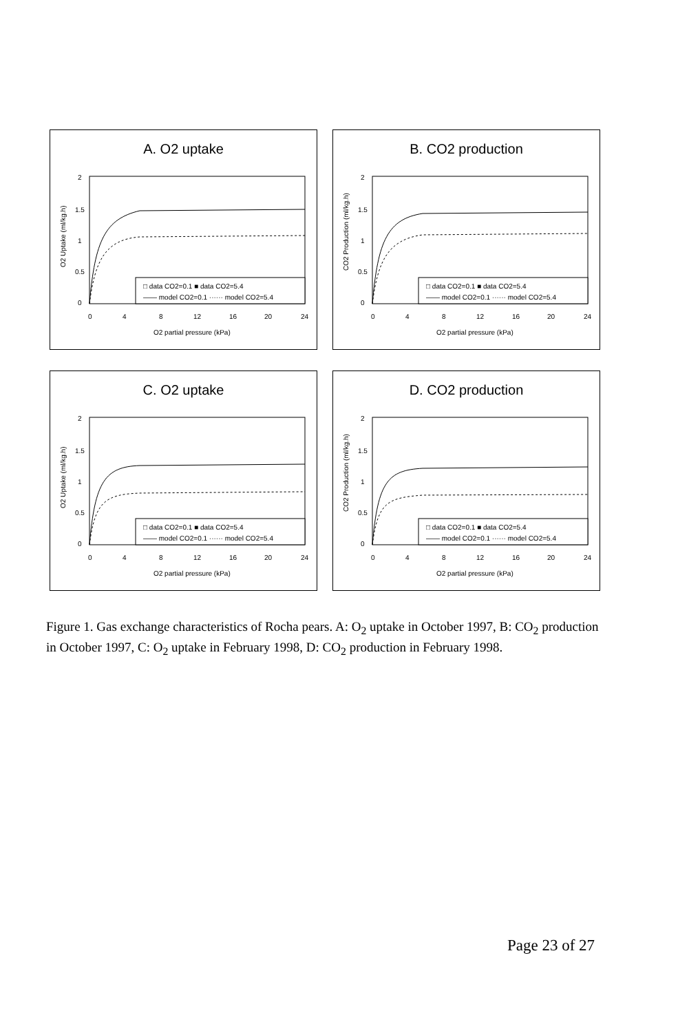A. O2 uptake
□ data CO2=0.1 ■ data CO2=5.4
—— model CO2=0.1 ······ model CO2=5.4
2
1.5
1
0.5
0
0
4
8
12
16
20
24
O2 partial pressure (kPa)
O2 Uptake (ml/kg.h)
B. CO2 production
□ data CO2=0.1 ■ data CO2=5.4
—— model CO2=0.1 ······ model CO2=5.4
2
1.5
1
0.5
0
0
4
8
12
16
20
24
O2 partial pressure (kPa)
CO2 Production (ml/kg.h)
C. O2 uptake
□ data CO2=0.1 ■ data CO2=5.4
—— model CO2=0.1 ······ model CO2=5.4
2
1.5
1
0.5
0
0
4
8
12
16
20
24
O2 partial pressure (kPa)
O2 Uptake (ml/kg.h)
D. CO2 production
□ data CO2=0.1 ■ data CO2=5.4
—— model CO2=0.1 ······ model CO2=5.4
2
1.5
1
0.5
0
0
4
8
12
16
20
24
O2 partial pressure (kPa)
CO2 Production (ml/kg.h)
Figure 1. Gas exchange characteristics of Rocha pears. A: O<sub>2</sub> uptake in October 1997, B: CO<sub>2</sub> production in October 1997, C: O<sub>2</sub> uptake in February 1998, D: CO<sub>2</sub> production in February 1998.
Page 23 of 27